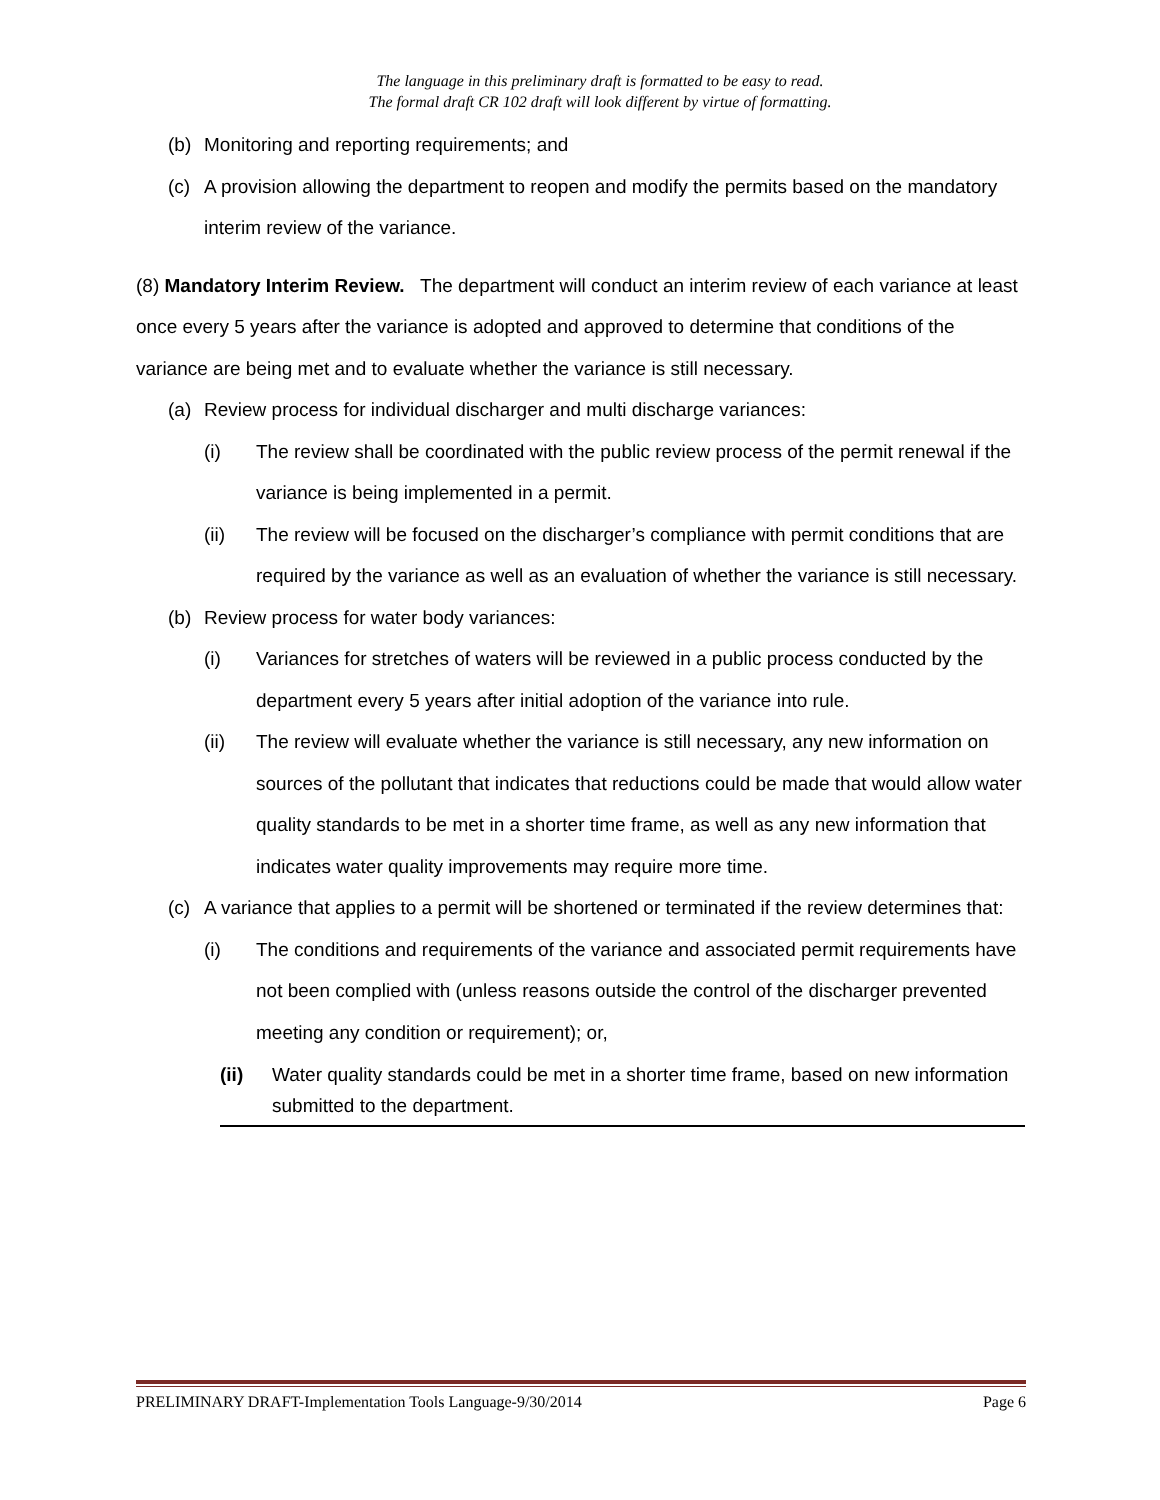The language in this preliminary draft is formatted to be easy to read.
The formal draft CR 102 draft will look different by virtue of formatting.
(b) Monitoring and reporting requirements; and
(c) A provision allowing the department to reopen and modify the permits based on the mandatory interim review of the variance.
(8) Mandatory Interim Review. The department will conduct an interim review of each variance at least once every 5 years after the variance is adopted and approved to determine that conditions of the variance are being met and to evaluate whether the variance is still necessary.
(a) Review process for individual discharger and multi discharge variances:
(i) The review shall be coordinated with the public review process of the permit renewal if the variance is being implemented in a permit.
(ii) The review will be focused on the discharger’s compliance with permit conditions that are required by the variance as well as an evaluation of whether the variance is still necessary.
(b) Review process for water body variances:
(i) Variances for stretches of waters will be reviewed in a public process conducted by the department every 5 years after initial adoption of the variance into rule.
(ii) The review will evaluate whether the variance is still necessary, any new information on sources of the pollutant that indicates that reductions could be made that would allow water quality standards to be met in a shorter time frame, as well as any new information that indicates water quality improvements may require more time.
(c) A variance that applies to a permit will be shortened or terminated if the review determines that:
(i) The conditions and requirements of the variance and associated permit requirements have not been complied with (unless reasons outside the control of the discharger prevented meeting any condition or requirement); or,
(ii) Water quality standards could be met in a shorter time frame, based on new information submitted to the department.
PRELIMINARY DRAFT-Implementation Tools Language-9/30/2014 Page 6